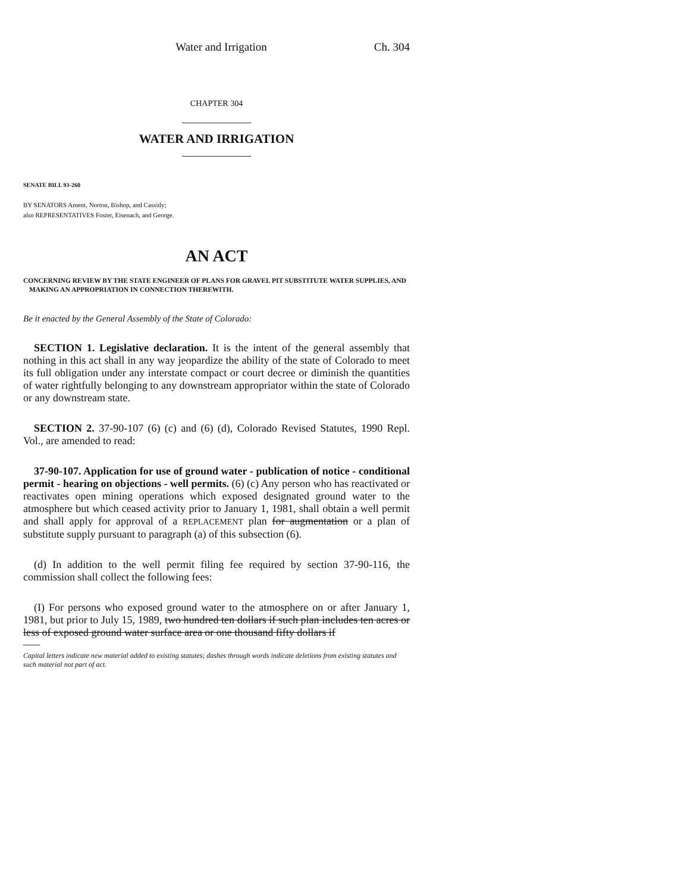Water and Irrigation Ch. 304
CHAPTER 304
WATER AND IRRIGATION
SENATE BILL 93-260
BY SENATORS Ament, Norton, Bishop, and Cassidy;
also REPRESENTATIVES Foster, Eisenach, and George.
AN ACT
CONCERNING REVIEW BY THE STATE ENGINEER OF PLANS FOR GRAVEL PIT SUBSTITUTE WATER SUPPLIES, AND MAKING AN APPROPRIATION IN CONNECTION THEREWITH.
Be it enacted by the General Assembly of the State of Colorado:
SECTION 1. Legislative declaration. It is the intent of the general assembly that nothing in this act shall in any way jeopardize the ability of the state of Colorado to meet its full obligation under any interstate compact or court decree or diminish the quantities of water rightfully belonging to any downstream appropriator within the state of Colorado or any downstream state.
SECTION 2. 37-90-107 (6) (c) and (6) (d), Colorado Revised Statutes, 1990 Repl. Vol., are amended to read:
37-90-107. Application for use of ground water - publication of notice - conditional permit - hearing on objections - well permits. (6) (c) Any person who has reactivated or reactivates open mining operations which exposed designated ground water to the atmosphere but which ceased activity prior to January 1, 1981, shall obtain a well permit and shall apply for approval of a REPLACEMENT plan for augmentation or a plan of substitute supply pursuant to paragraph (a) of this subsection (6).
(d) In addition to the well permit filing fee required by section 37-90-116, the commission shall collect the following fees:
(I) For persons who exposed ground water to the atmosphere on or after January 1, 1981, but prior to July 15, 1989, two hundred ten dollars if such plan includes ten acres or less of exposed ground water surface area or one thousand fifty dollars if
Capital letters indicate new material added to existing statutes; dashes through words indicate deletions from existing statutes and such material not part of act.